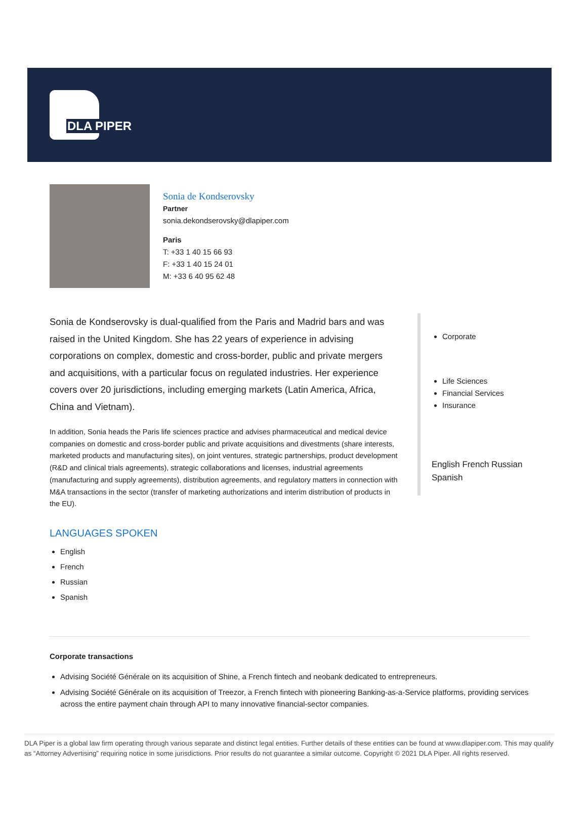DLA PIPER
Sonia de Kondserovsky
Partner
sonia.dekondserovsky@dlapiper.com
Paris
T: +33 1 40 15 66 93
F: +33 1 40 15 24 01
M: +33 6 40 95 62 48
Sonia de Kondserovsky is dual-qualified from the Paris and Madrid bars and was raised in the United Kingdom. She has 22 years of experience in advising corporations on complex, domestic and cross-border, public and private mergers and acquisitions, with a particular focus on regulated industries. Her experience covers over 20 jurisdictions, including emerging markets (Latin America, Africa, China and Vietnam).
In addition, Sonia heads the Paris life sciences practice and advises pharmaceutical and medical device companies on domestic and cross-border public and private acquisitions and divestments (share interests, marketed products and manufacturing sites), on joint ventures, strategic partnerships, product development (R&D and clinical trials agreements), strategic collaborations and licenses, industrial agreements (manufacturing and supply agreements), distribution agreements, and regulatory matters in connection with M&A transactions in the sector (transfer of marketing authorizations and interim distribution of products in the EU).
LANGUAGES SPOKEN
English
French
Russian
Spanish
Corporate
Life Sciences
Financial Services
Insurance
English French Russian Spanish
Corporate transactions
Advising Société Générale on its acquisition of Shine, a French fintech and neobank dedicated to entrepreneurs.
Advising Société Générale on its acquisition of Treezor, a French fintech with pioneering Banking-as-a-Service platforms, providing services across the entire payment chain through API to many innovative financial-sector companies.
DLA Piper is a global law firm operating through various separate and distinct legal entities. Further details of these entities can be found at www.dlapiper.com. This may qualify as “Attorney Advertising” requiring notice in some jurisdictions. Prior results do not guarantee a similar outcome. Copyright © 2021 DLA Piper. All rights reserved.